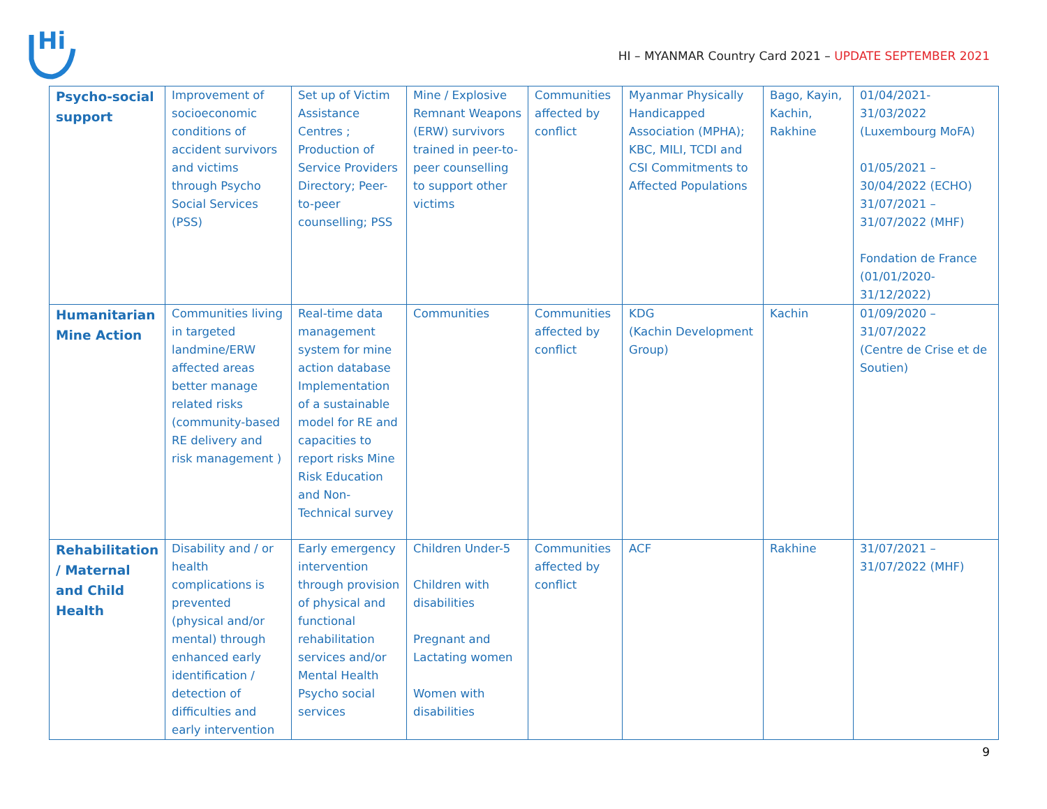Hi
HI – MYANMAR Country Card 2021 – UPDATE SEPTEMBER 2021
| Psycho-social support | Improvement of socioeconomic conditions of accident survivors and victims through Psycho Social Services (PSS) | Set up of Victim Assistance Centres ; Production of Service Providers Directory; Peer-to-peer counselling; PSS | Mine / Explosive Remnant Weapons (ERW) survivors trained in peer-to-peer counselling to support other victims | Communities affected by conflict | Myanmar Physically Handicapped Association (MPHA); KBC, MILI, TCDI and CSI Commitments to Affected Populations | Bago, Kayin, Kachin, Rakhine | 01/04/2021-31/03/2022 (Luxembourg MoFA) 01/05/2021 – 30/04/2022 (ECHO) 31/07/2021 – 31/07/2022 (MHF) Fondation de France (01/01/2020-31/12/2022) |
| Humanitarian Mine Action | Communities living in targeted landmine/ERW affected areas better manage related risks (community-based RE delivery and risk management ) | Real-time data management system for mine action database Implementation of a sustainable model for RE and capacities to report risks Mine Risk Education and Non-Technical survey | Communities | Communities affected by conflict | KDG (Kachin Development Group) | Kachin | 01/09/2020 – 31/07/2022 (Centre de Crise et de Soutien) |
| Rehabilitation / Maternal and Child Health | Disability and / or health complications is prevented (physical and/or mental) through enhanced early identification / detection of difficulties and early intervention | Early emergency intervention through provision of physical and functional rehabilitation services and/or Mental Health Psycho social services | Children Under-5 Children with disabilities Pregnant and Lactating women Women with disabilities | Communities affected by conflict | ACF | Rakhine | 31/07/2021 – 31/07/2022 (MHF) |
9